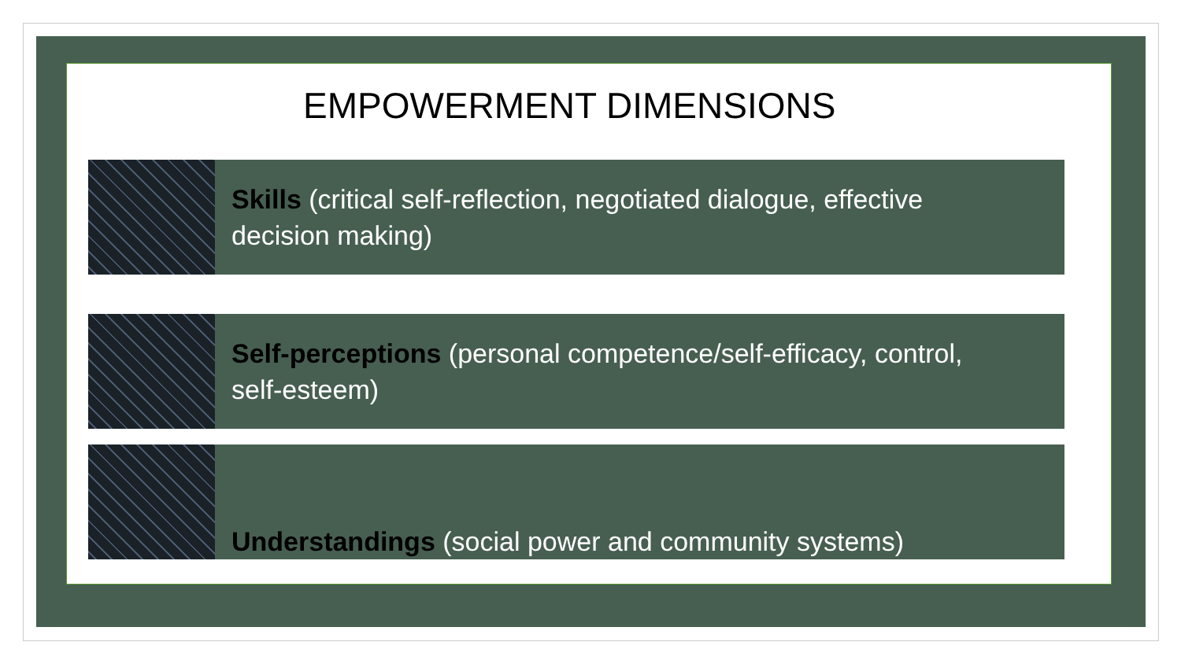EMPOWERMENT DIMENSIONS
Skills (critical self-reflection, negotiated dialogue, effective decision making)
Self-perceptions (personal competence/self-efficacy, control, self-esteem)
Understandings (social power and community systems)